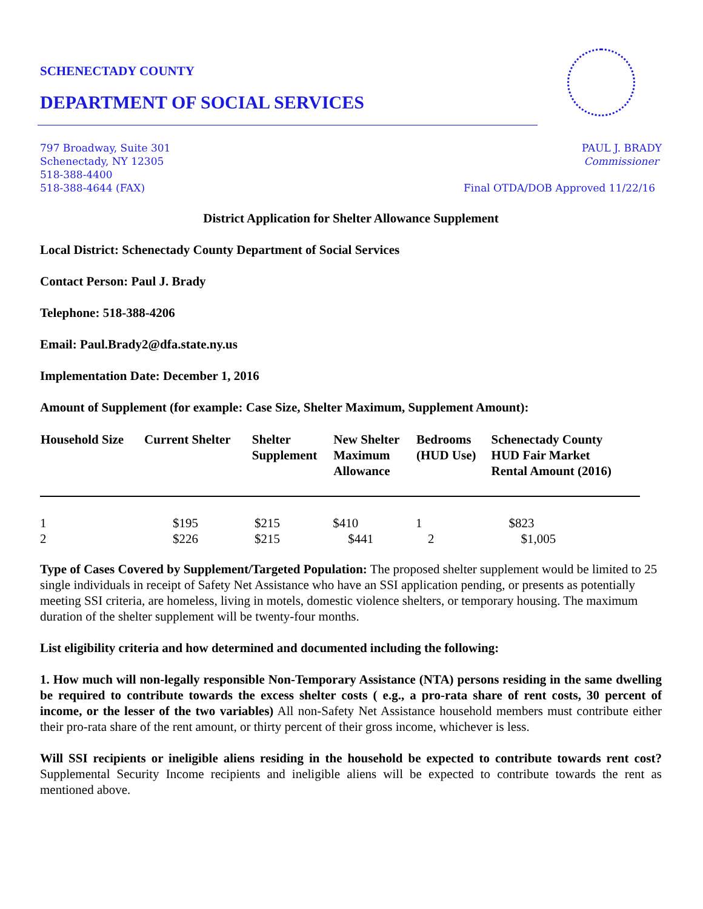SCHENECTADY COUNTY
DEPARTMENT OF SOCIAL SERVICES
797 Broadway, Suite 301
Schenectady, NY 12305
518-388-4400
518-388-4644 (FAX)
PAUL J. BRADY
Commissioner
Final OTDA/DOB Approved 11/22/16
District Application for Shelter Allowance Supplement
Local District: Schenectady County Department of Social Services
Contact Person: Paul J. Brady
Telephone: 518-388-4206
Email: Paul.Brady2@dfa.state.ny.us
Implementation Date: December 1, 2016
Amount of Supplement (for example: Case Size, Shelter Maximum, Supplement Amount):
| Household Size | Current Shelter | Shelter Supplement | New Shelter Maximum Allowance | Bedrooms (HUD Use) | Schenectady County HUD Fair Market Rental Amount (2016) |
| --- | --- | --- | --- | --- | --- |
| 1 | $195 | $215 | $410 | 1 | $823 |
| 2 | $226 | $215 | $441 | 2 | $1,005 |
Type of Cases Covered by Supplement/Targeted Population: The proposed shelter supplement would be limited to 25 single individuals in receipt of Safety Net Assistance who have an SSI application pending, or presents as potentially meeting SSI criteria, are homeless, living in motels, domestic violence shelters, or temporary housing. The maximum duration of the shelter supplement will be twenty-four months.
List eligibility criteria and how determined and documented including the following:
1. How much will non-legally responsible Non-Temporary Assistance (NTA) persons residing in the same dwelling be required to contribute towards the excess shelter costs ( e.g., a pro-rata share of rent costs, 30 percent of income, or the lesser of the two variables) All non-Safety Net Assistance household members must contribute either their pro-rata share of the rent amount, or thirty percent of their gross income, whichever is less.
Will SSI recipients or ineligible aliens residing in the household be expected to contribute towards rent cost? Supplemental Security Income recipients and ineligible aliens will be expected to contribute towards the rent as mentioned above.